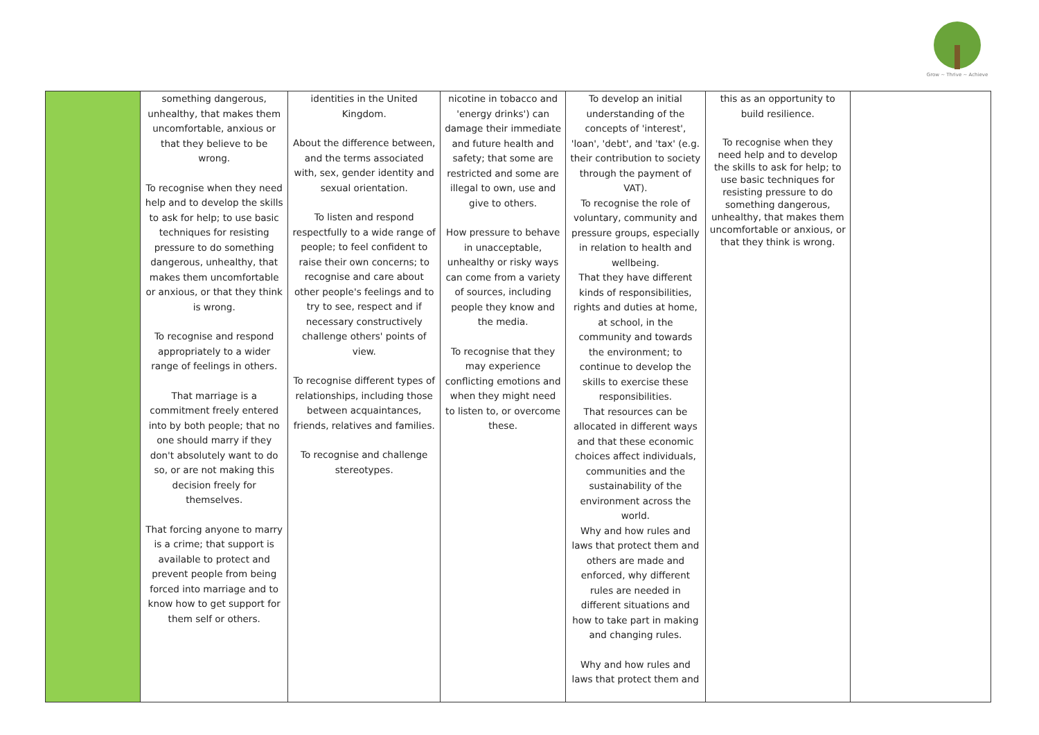Grow ~ Thrive ~ Achieve
| | something dangerous, unhealthy, that makes them uncomfortable, anxious or that they believe to be wrong. To recognise when they need help and to develop the skills to ask for help; to use basic techniques for resisting pressure to do something dangerous, unhealthy, that makes them uncomfortable or anxious, or that they think is wrong. To recognise and respond appropriately to a wider range of feelings in others. That marriage is a commitment freely entered into by both people; that no one should marry if they don't absolutely want to do so, or are not making this decision freely for themselves. That forcing anyone to marry is a crime; that support is available to protect and prevent people from being forced into marriage and to know how to get support for them self or others. | identities in the United Kingdom. About the difference between, and the terms associated with, sex, gender identity and sexual orientation. To listen and respond respectfully to a wide range of people; to feel confident to raise their own concerns; to recognise and care about other people's feelings and to try to see, respect and if necessary constructively challenge others' points of view. To recognise different types of relationships, including those between acquaintances, friends, relatives and families. To recognise and challenge stereotypes. | nicotine in tobacco and 'energy drinks') can damage their immediate and future health and safety; that some are restricted and some are illegal to own, use and give to others. How pressure to behave in unacceptable, unhealthy or risky ways can come from a variety of sources, including people they know and the media. To recognise that they may experience conflicting emotions and when they might need to listen to, or overcome these. | To develop an initial understanding of the concepts of 'interest', 'loan', 'debt', and 'tax' (e.g. their contribution to society through the payment of VAT). To recognise the role of voluntary, community and pressure groups, especially in relation to health and wellbeing. That they have different kinds of responsibilities, rights and duties at home, at school, in the community and towards the environment; to continue to develop the skills to exercise these responsibilities. That resources can be allocated in different ways and that these economic choices affect individuals, communities and the sustainability of the environment across the world. Why and how rules and laws that protect them and others are made and enforced, why different rules are needed in different situations and how to take part in making and changing rules. Why and how rules and laws that protect them and | this as an opportunity to build resilience. To recognise when they need help and to develop the skills to ask for help; to use basic techniques for resisting pressure to do something dangerous, unhealthy, that makes them uncomfortable or anxious, or that they think is wrong. | |